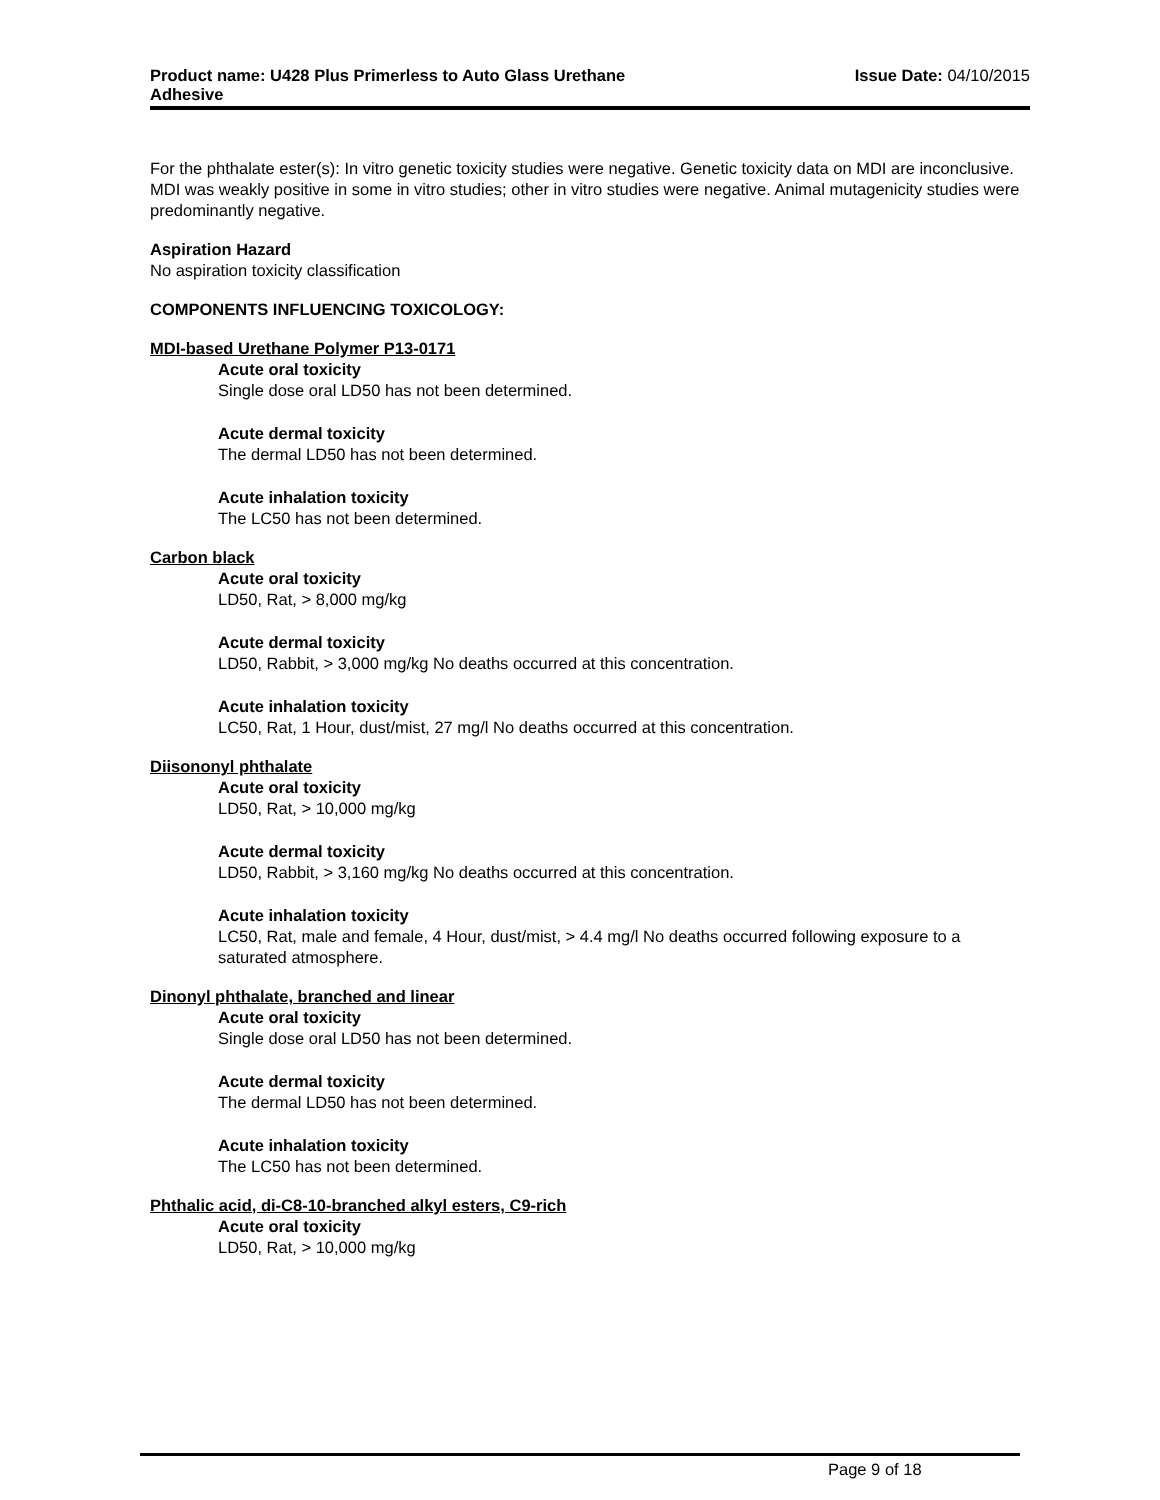Product name: U428 Plus Primerless to Auto Glass Urethane
Adhesive
Issue Date: 04/10/2015
For the phthalate ester(s): In vitro genetic toxicity studies were negative. Genetic toxicity data on MDI are inconclusive. MDI was weakly positive in some in vitro studies; other in vitro studies were negative. Animal mutagenicity studies were predominantly negative.
Aspiration Hazard
No aspiration toxicity classification
COMPONENTS INFLUENCING TOXICOLOGY:
MDI-based Urethane Polymer P13-0171
Acute oral toxicity
Single dose oral LD50 has not been determined.
Acute dermal toxicity
The dermal LD50 has not been determined.
Acute inhalation toxicity
The LC50 has not been determined.
Carbon black
Acute oral toxicity
LD50, Rat, > 8,000 mg/kg
Acute dermal toxicity
LD50, Rabbit, > 3,000 mg/kg No deaths occurred at this concentration.
Acute inhalation toxicity
LC50, Rat, 1 Hour, dust/mist, 27 mg/l No deaths occurred at this concentration.
Diisononyl phthalate
Acute oral toxicity
LD50, Rat, > 10,000 mg/kg
Acute dermal toxicity
LD50, Rabbit, > 3,160 mg/kg No deaths occurred at this concentration.
Acute inhalation toxicity
LC50, Rat, male and female, 4 Hour, dust/mist, > 4.4 mg/l No deaths occurred following exposure to a saturated atmosphere.
Dinonyl phthalate, branched and linear
Acute oral toxicity
Single dose oral LD50 has not been determined.
Acute dermal toxicity
The dermal LD50 has not been determined.
Acute inhalation toxicity
The LC50 has not been determined.
Phthalic acid, di-C8-10-branched alkyl esters, C9-rich
Acute oral toxicity
LD50, Rat, > 10,000 mg/kg
Page 9 of 18